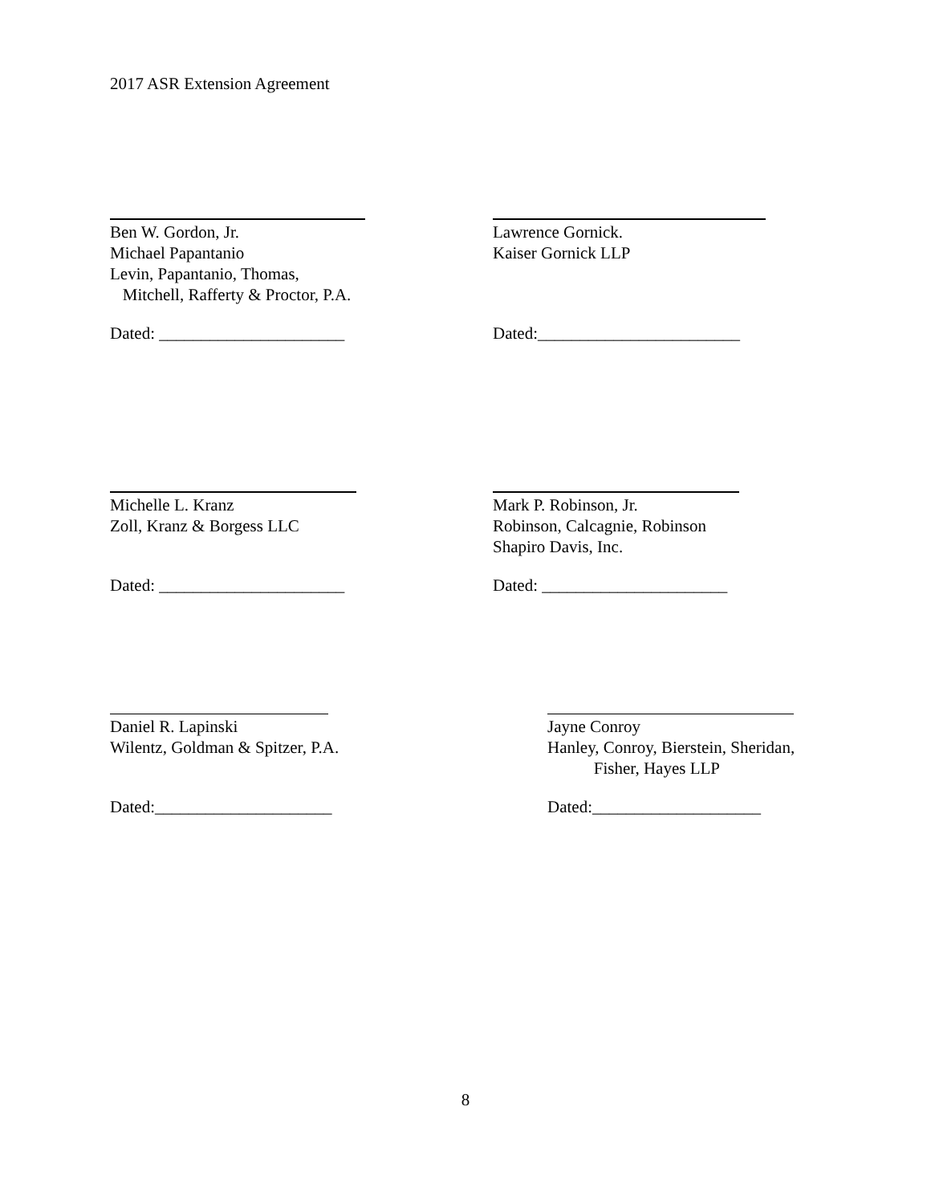2017 ASR Extension Agreement
Ben W. Gordon, Jr.
Michael Papantanio
Levin, Papantanio, Thomas,
Mitchell, Rafferty & Proctor, P.A.
Dated: ______________________
Lawrence Gornick.
Kaiser Gornick LLP
Dated:________________________
Michelle L. Kranz
Zoll, Kranz & Borgess LLC
Dated: ______________________
Mark P. Robinson, Jr.
Robinson, Calcagnie, Robinson
Shapiro Davis, Inc.
Dated: ______________________
Daniel R. Lapinski
Wilentz, Goldman & Spitzer, P.A.
Dated:_____________________
Jayne Conroy
Hanley, Conroy, Bierstein, Sheridan,
Fisher, Hayes LLP
Dated:____________________
8